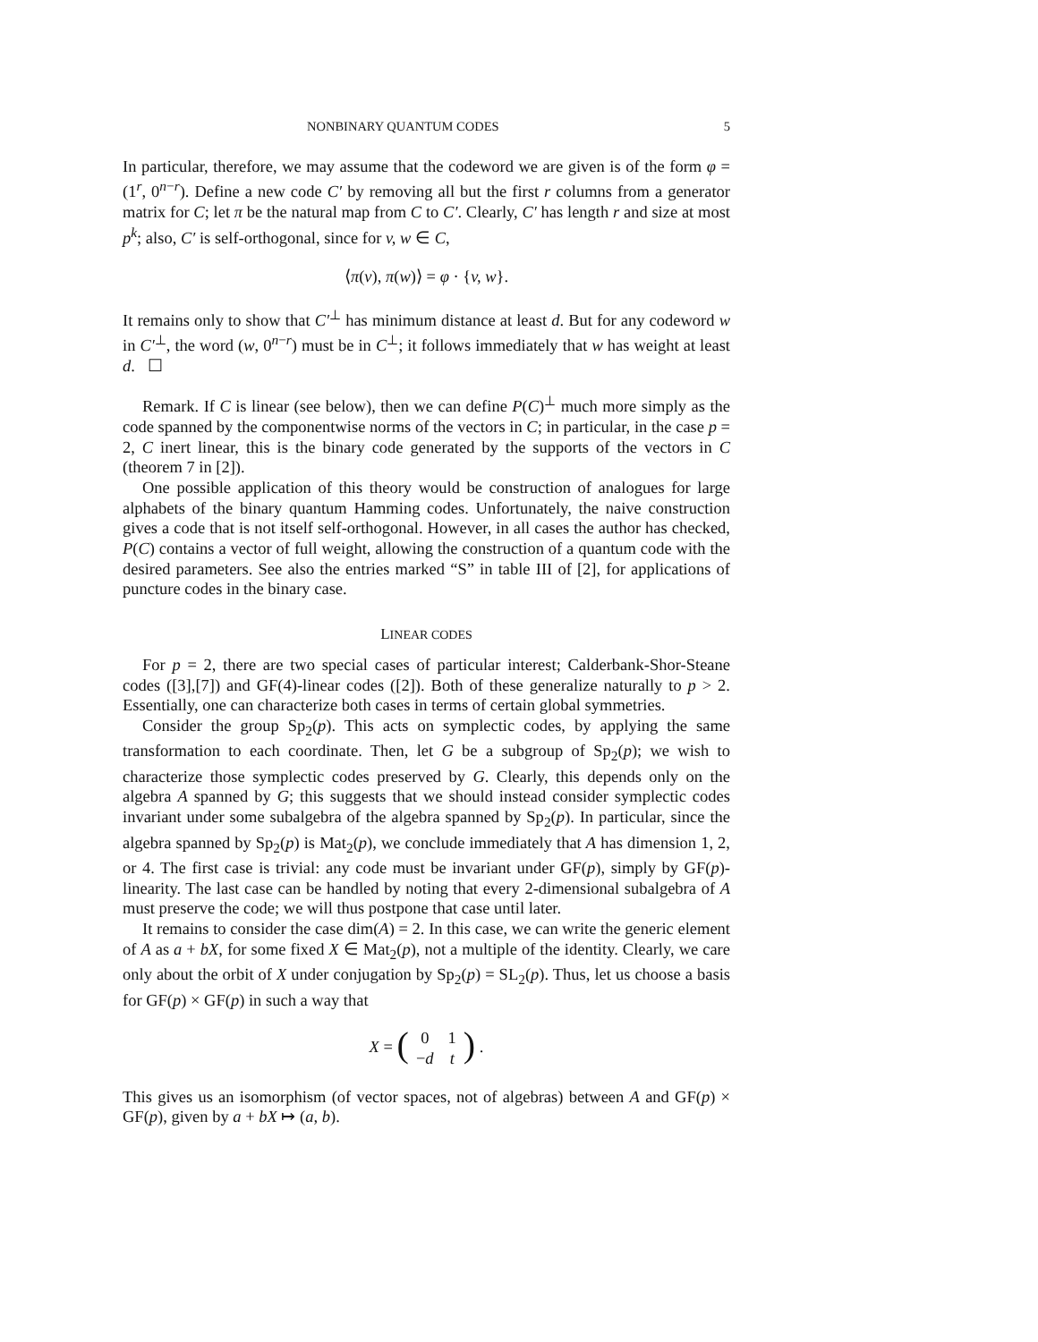NONBINARY QUANTUM CODES 5
In particular, therefore, we may assume that the codeword we are given is of the form φ = (1<sup>r</sup>, 0<sup>n−r</sup>). Define a new code C′ by removing all but the first r columns from a generator matrix for C; let π be the natural map from C to C′. Clearly, C′ has length r and size at most p<sup>k</sup>; also, C′ is self-orthogonal, since for v, w ∈ C,
⟨π(v), π(w)⟩ = φ · {v, w}.
It remains only to show that C′<sup>⊥</sup> has minimum distance at least d. But for any codeword w in C′<sup>⊥</sup>, the word (w, 0<sup>n−r</sup>) must be in C<sup>⊥</sup>; it follows immediately that w has weight at least d. ☐
Remark. If C is linear (see below), then we can define P(C)<sup>⊥</sup> much more simply as the code spanned by the componentwise norms of the vectors in C; in particular, in the case p = 2, C inert linear, this is the binary code generated by the supports of the vectors in C (theorem 7 in [2]).
One possible application of this theory would be construction of analogues for large alphabets of the binary quantum Hamming codes. Unfortunately, the naive construction gives a code that is not itself self-orthogonal. However, in all cases the author has checked, P(C) contains a vector of full weight, allowing the construction of a quantum code with the desired parameters. See also the entries marked “S” in table III of [2], for applications of puncture codes in the binary case.
LINEAR CODES
For p = 2, there are two special cases of particular interest; Calderbank-Shor-Steane codes ([3],[7]) and GF(4)-linear codes ([2]). Both of these generalize naturally to p > 2. Essentially, one can characterize both cases in terms of certain global symmetries.
Consider the group Sp<sub>2</sub>(p). This acts on symplectic codes, by applying the same transformation to each coordinate. Then, let G be a subgroup of Sp<sub>2</sub>(p); we wish to characterize those symplectic codes preserved by G. Clearly, this depends only on the algebra A spanned by G; this suggests that we should instead consider symplectic codes invariant under some subalgebra of the algebra spanned by Sp<sub>2</sub>(p). In particular, since the algebra spanned by Sp<sub>2</sub>(p) is Mat<sub>2</sub>(p), we conclude immediately that A has dimension 1, 2, or 4. The first case is trivial: any code must be invariant under GF(p), simply by GF(p)-linearity. The last case can be handled by noting that every 2-dimensional subalgebra of A must preserve the code; we will thus postpone that case until later.
It remains to consider the case dim(A) = 2. In this case, we can write the generic element of A as a + bX, for some fixed X ∈ Mat<sub>2</sub>(p), not a multiple of the identity. Clearly, we care only about the orbit of X under conjugation by Sp<sub>2</sub>(p) = SL<sub>2</sub>(p). Thus, let us choose a basis for GF(p) × GF(p) in such a way that
X = (
| 0 | 1 |
| − d | t |
) .
This gives us an isomorphism (of vector spaces, not of algebras) between A and GF(p) × GF(p), given by a + bX ↦ (a, b).